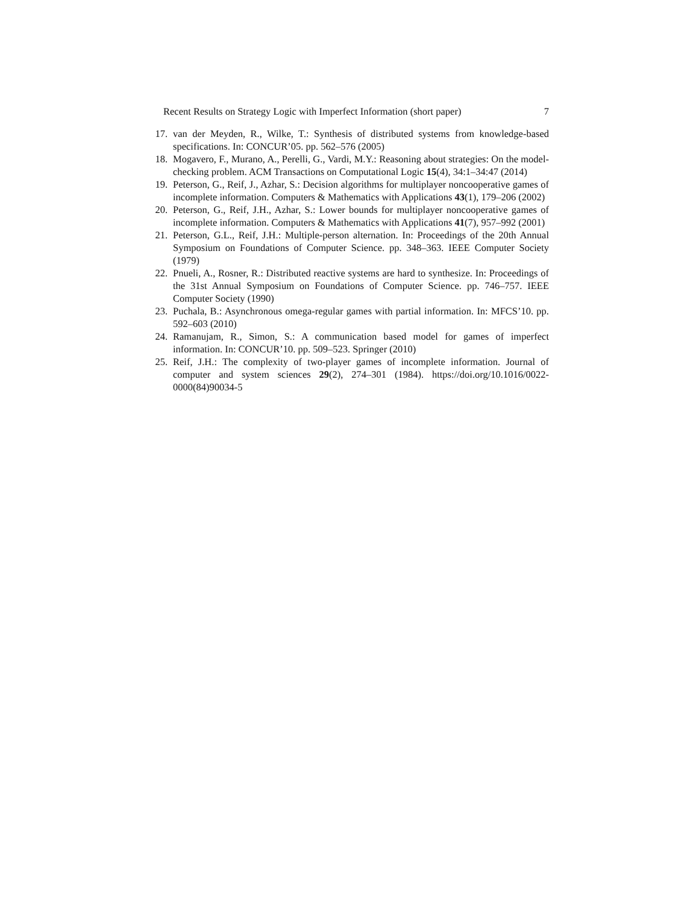Recent Results on Strategy Logic with Imperfect Information (short paper) 7
17. van der Meyden, R., Wilke, T.: Synthesis of distributed systems from knowledge-based specifications. In: CONCUR’05. pp. 562–576 (2005)
18. Mogavero, F., Murano, A., Perelli, G., Vardi, M.Y.: Reasoning about strategies: On the model-checking problem. ACM Transactions on Computational Logic 15(4), 34:1–34:47 (2014)
19. Peterson, G., Reif, J., Azhar, S.: Decision algorithms for multiplayer noncooperative games of incomplete information. Computers & Mathematics with Applications 43(1), 179–206 (2002)
20. Peterson, G., Reif, J.H., Azhar, S.: Lower bounds for multiplayer noncooperative games of incomplete information. Computers & Mathematics with Applications 41(7), 957–992 (2001)
21. Peterson, G.L., Reif, J.H.: Multiple-person alternation. In: Proceedings of the 20th Annual Symposium on Foundations of Computer Science. pp. 348–363. IEEE Computer Society (1979)
22. Pnueli, A., Rosner, R.: Distributed reactive systems are hard to synthesize. In: Proceedings of the 31st Annual Symposium on Foundations of Computer Science. pp. 746–757. IEEE Computer Society (1990)
23. Puchala, B.: Asynchronous omega-regular games with partial information. In: MFCS’10. pp. 592–603 (2010)
24. Ramanujam, R., Simon, S.: A communication based model for games of imperfect information. In: CONCUR’10. pp. 509–523. Springer (2010)
25. Reif, J.H.: The complexity of two-player games of incomplete information. Journal of computer and system sciences 29(2), 274–301 (1984). https://doi.org/10.1016/0022-0000(84)90034-5